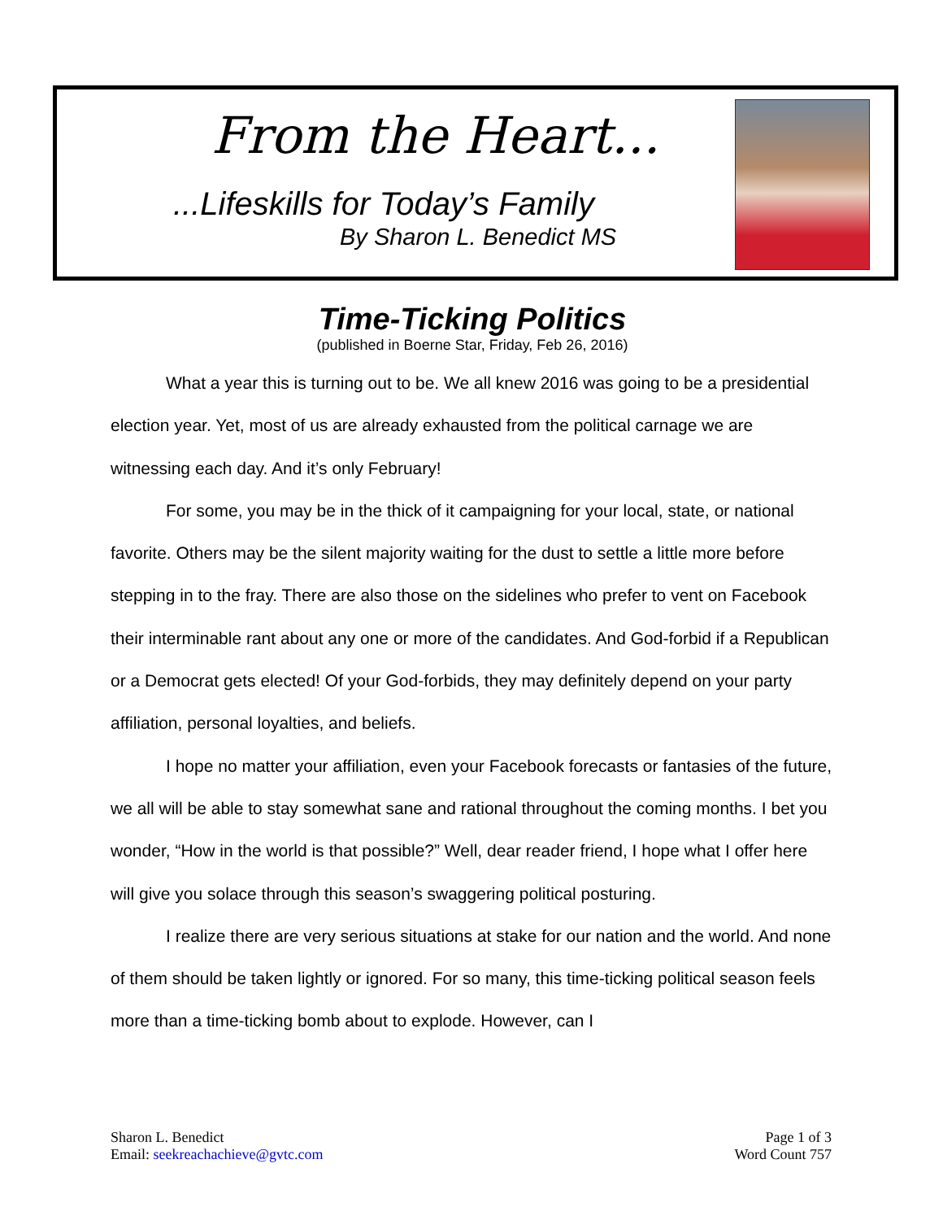From the Heart...
...Lifeskills for Today’s Family
By Sharon L. Benedict MS
Time-Ticking Politics
(published in Boerne Star, Friday, Feb 26, 2016)
What a year this is turning out to be. We all knew 2016 was going to be a presidential election year. Yet, most of us are already exhausted from the political carnage we are witnessing each day. And it’s only February!
For some, you may be in the thick of it campaigning for your local, state, or national favorite. Others may be the silent majority waiting for the dust to settle a little more before stepping in to the fray. There are also those on the sidelines who prefer to vent on Facebook their interminable rant about any one or more of the candidates. And God-forbid if a Republican or a Democrat gets elected! Of your God-forbids, they may definitely depend on your party affiliation, personal loyalties, and beliefs.
I hope no matter your affiliation, even your Facebook forecasts or fantasies of the future, we all will be able to stay somewhat sane and rational throughout the coming months. I bet you wonder, “How in the world is that possible?” Well, dear reader friend, I hope what I offer here will give you solace through this season’s swaggering political posturing.
I realize there are very serious situations at stake for our nation and the world. And none of them should be taken lightly or ignored. For so many, this time-ticking political season feels more than a time-ticking bomb about to explode. However, can I
Sharon L. Benedict
Email: seekreachachieve@gvtc.com
Page 1 of 3
Word Count 757